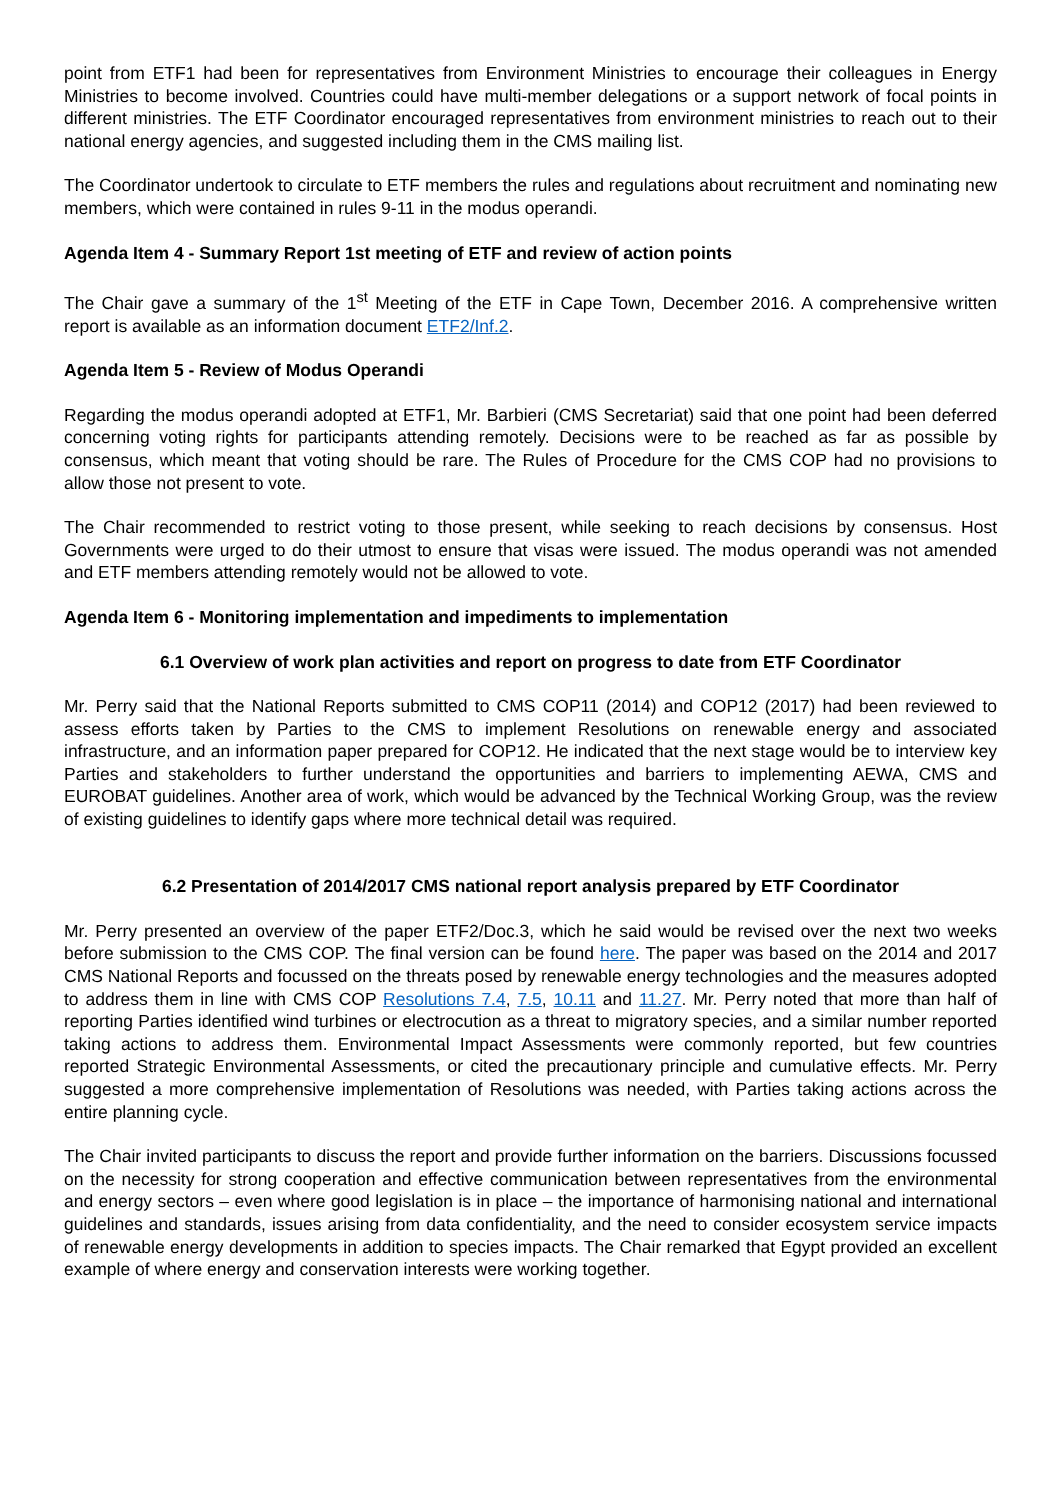point from ETF1 had been for representatives from Environment Ministries to encourage their colleagues in Energy Ministries to become involved. Countries could have multi-member delegations or a support network of focal points in different ministries. The ETF Coordinator encouraged representatives from environment ministries to reach out to their national energy agencies, and suggested including them in the CMS mailing list.
The Coordinator undertook to circulate to ETF members the rules and regulations about recruitment and nominating new members, which were contained in rules 9-11 in the modus operandi.
Agenda Item 4 - Summary Report 1st meeting of ETF and review of action points
The Chair gave a summary of the 1<sup>st</sup> Meeting of the ETF in Cape Town, December 2016. A comprehensive written report is available as an information document ETF2/Inf.2.
Agenda Item 5 - Review of Modus Operandi
Regarding the modus operandi adopted at ETF1, Mr. Barbieri (CMS Secretariat) said that one point had been deferred concerning voting rights for participants attending remotely. Decisions were to be reached as far as possible by consensus, which meant that voting should be rare. The Rules of Procedure for the CMS COP had no provisions to allow those not present to vote.
The Chair recommended to restrict voting to those present, while seeking to reach decisions by consensus. Host Governments were urged to do their utmost to ensure that visas were issued. The modus operandi was not amended and ETF members attending remotely would not be allowed to vote.
Agenda Item 6 - Monitoring implementation and impediments to implementation
6.1 Overview of work plan activities and report on progress to date from ETF Coordinator
Mr. Perry said that the National Reports submitted to CMS COP11 (2014) and COP12 (2017) had been reviewed to assess efforts taken by Parties to the CMS to implement Resolutions on renewable energy and associated infrastructure, and an information paper prepared for COP12. He indicated that the next stage would be to interview key Parties and stakeholders to further understand the opportunities and barriers to implementing AEWA, CMS and EUROBAT guidelines. Another area of work, which would be advanced by the Technical Working Group, was the review of existing guidelines to identify gaps where more technical detail was required.
6.2 Presentation of 2014/2017 CMS national report analysis prepared by ETF Coordinator
Mr. Perry presented an overview of the paper ETF2/Doc.3, which he said would be revised over the next two weeks before submission to the CMS COP. The final version can be found here. The paper was based on the 2014 and 2017 CMS National Reports and focussed on the threats posed by renewable energy technologies and the measures adopted to address them in line with CMS COP Resolutions 7.4, 7.5, 10.11 and 11.27. Mr. Perry noted that more than half of reporting Parties identified wind turbines or electrocution as a threat to migratory species, and a similar number reported taking actions to address them. Environmental Impact Assessments were commonly reported, but few countries reported Strategic Environmental Assessments, or cited the precautionary principle and cumulative effects. Mr. Perry suggested a more comprehensive implementation of Resolutions was needed, with Parties taking actions across the entire planning cycle.
The Chair invited participants to discuss the report and provide further information on the barriers. Discussions focussed on the necessity for strong cooperation and effective communication between representatives from the environmental and energy sectors – even where good legislation is in place – the importance of harmonising national and international guidelines and standards, issues arising from data confidentiality, and the need to consider ecosystem service impacts of renewable energy developments in addition to species impacts. The Chair remarked that Egypt provided an excellent example of where energy and conservation interests were working together.